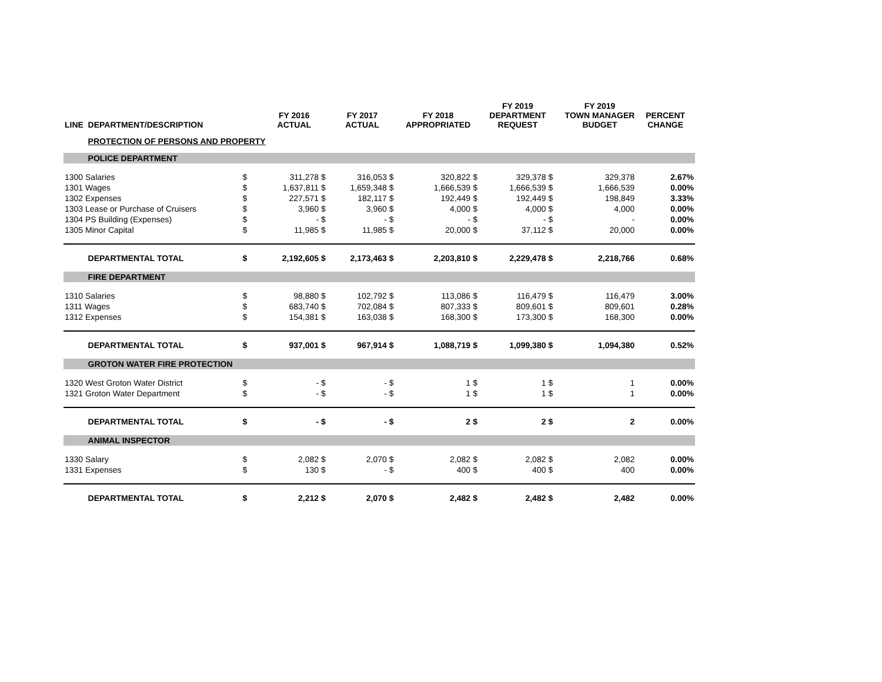| LINE | DEPARTMENT/DESCRIPTION | | FY 2016 ACTUAL | | FY 2017 ACTUAL | | FY 2018 APPROPRIATED | | FY 2019 DEPARTMENT REQUEST | | FY 2019 TOWN MANAGER BUDGET | PERCENT CHANGE |
| --- | --- | --- | --- | --- | --- | --- | --- | --- | --- | --- | --- | --- |
| | PROTECTION OF PERSONS AND PROPERTY | | | | | | | | | | | |
| | POLICE DEPARTMENT | | | | | | | | | | | |
| 1300 Salaries | | $ | 311,278 | $ | 316,053 | $ | 320,822 | $ | 329,378 | $ | 329,378 | 2.67% |
| 1301 Wages | | $ | 1,637,811 | $ | 1,659,348 | $ | 1,666,539 | $ | 1,666,539 | $ | 1,666,539 | 0.00% |
| 1302 Expenses | | $ | 227,571 | $ | 182,117 | $ | 192,449 | $ | 192,449 | $ | 198,849 | 3.33% |
| 1303 Lease or Purchase of Cruisers | | $ | 3,960 | $ | 3,960 | $ | 4,000 | $ | 4,000 | $ | 4,000 | 0.00% |
| 1304 PS Building (Expenses) | | $ | - | $ | - | $ | - | $ | - | $ | - | 0.00% |
| 1305 Minor Capital | | $ | 11,985 | $ | 11,985 | $ | 20,000 | $ | 37,112 | $ | 20,000 | 0.00% |
| | DEPARTMENTAL TOTAL | $ | 2,192,605 | $ | 2,173,463 | $ | 2,203,810 | $ | 2,229,478 | $ | 2,218,766 | 0.68% |
| | FIRE DEPARTMENT | | | | | | | | | | | |
| 1310 Salaries | | $ | 98,880 | $ | 102,792 | $ | 113,086 | $ | 116,479 | $ | 116,479 | 3.00% |
| 1311 Wages | | $ | 683,740 | $ | 702,084 | $ | 807,333 | $ | 809,601 | $ | 809,601 | 0.28% |
| 1312 Expenses | | $ | 154,381 | $ | 163,038 | $ | 168,300 | $ | 173,300 | $ | 168,300 | 0.00% |
| | DEPARTMENTAL TOTAL | $ | 937,001 | $ | 967,914 | $ | 1,088,719 | $ | 1,099,380 | $ | 1,094,380 | 0.52% |
| | GROTON WATER FIRE PROTECTION | | | | | | | | | | | |
| 1320 West Groton Water District | | $ | - | $ | - | $ | 1 | $ | 1 | $ | 1 | 0.00% |
| 1321 Groton Water Department | | $ | - | $ | - | $ | 1 | $ | 1 | $ | 1 | 0.00% |
| | DEPARTMENTAL TOTAL | $ | - | $ | - | $ | 2 | $ | 2 | $ | 2 | 0.00% |
| | ANIMAL INSPECTOR | | | | | | | | | | | |
| 1330 Salary | | $ | 2,082 | $ | 2,070 | $ | 2,082 | $ | 2,082 | $ | 2,082 | 0.00% |
| 1331 Expenses | | $ | 130 | $ | - | $ | 400 | $ | 400 | $ | 400 | 0.00% |
| | DEPARTMENTAL TOTAL | $ | 2,212 | $ | 2,070 | $ | 2,482 | $ | 2,482 | $ | 2,482 | 0.00% |